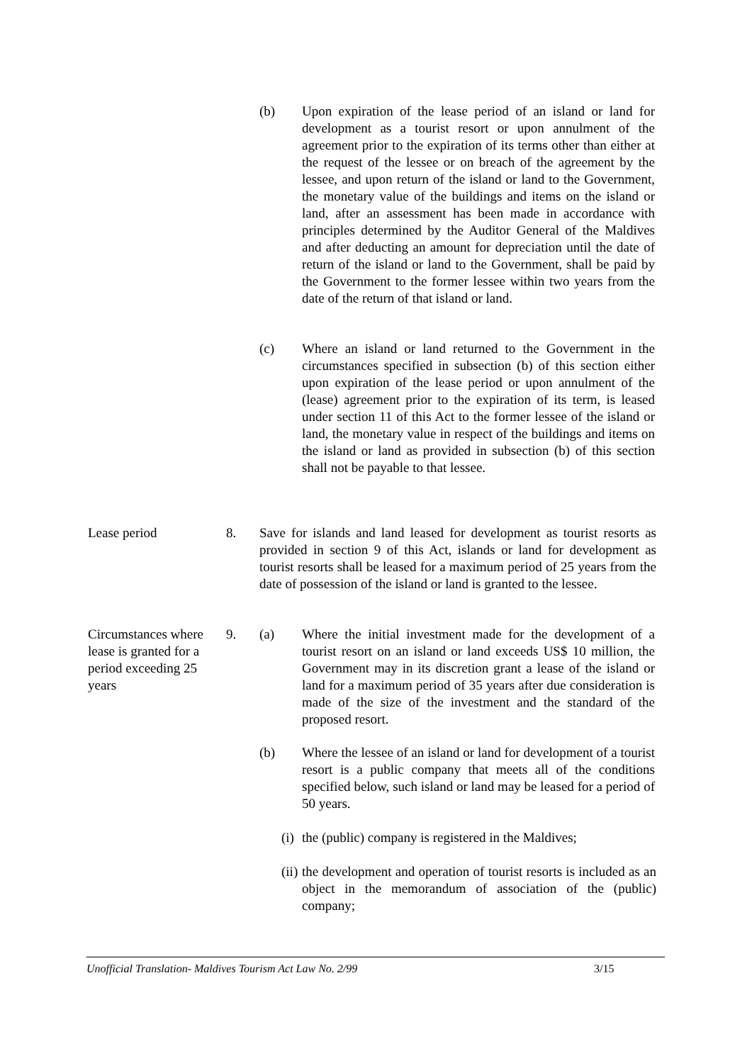(b) Upon expiration of the lease period of an island or land for development as a tourist resort or upon annulment of the agreement prior to the expiration of its terms other than either at the request of the lessee or on breach of the agreement by the lessee, and upon return of the island or land to the Government, the monetary value of the buildings and items on the island or land, after an assessment has been made in accordance with principles determined by the Auditor General of the Maldives and after deducting an amount for depreciation until the date of return of the island or land to the Government, shall be paid by the Government to the former lessee within two years from the date of the return of that island or land.
(c) Where an island or land returned to the Government in the circumstances specified in subsection (b) of this section either upon expiration of the lease period or upon annulment of the (lease) agreement prior to the expiration of its term, is leased under section 11 of this Act to the former lessee of the island or land, the monetary value in respect of the buildings and items on the island or land as provided in subsection (b) of this section shall not be payable to that lessee.
Lease period 8. Save for islands and land leased for development as tourist resorts as provided in section 9 of this Act, islands or land for development as tourist resorts shall be leased for a maximum period of 25 years from the date of possession of the island or land is granted to the lessee.
Circumstances where lease is granted for a period exceeding 25 years
9. (a) Where the initial investment made for the development of a tourist resort on an island or land exceeds US$ 10 million, the Government may in its discretion grant a lease of the island or land for a maximum period of 35 years after due consideration is made of the size of the investment and the standard of the proposed resort.
(b) Where the lessee of an island or land for development of a tourist resort is a public company that meets all of the conditions specified below, such island or land may be leased for a period of 50 years.
(i)
the (public) company is registered in the Maldives;
(ii)
the development and operation of tourist resorts is included as an object in the memorandum of association of the (public) company;
Unofficial Translation- Maldives Tourism Act Law No. 2/99 3/15